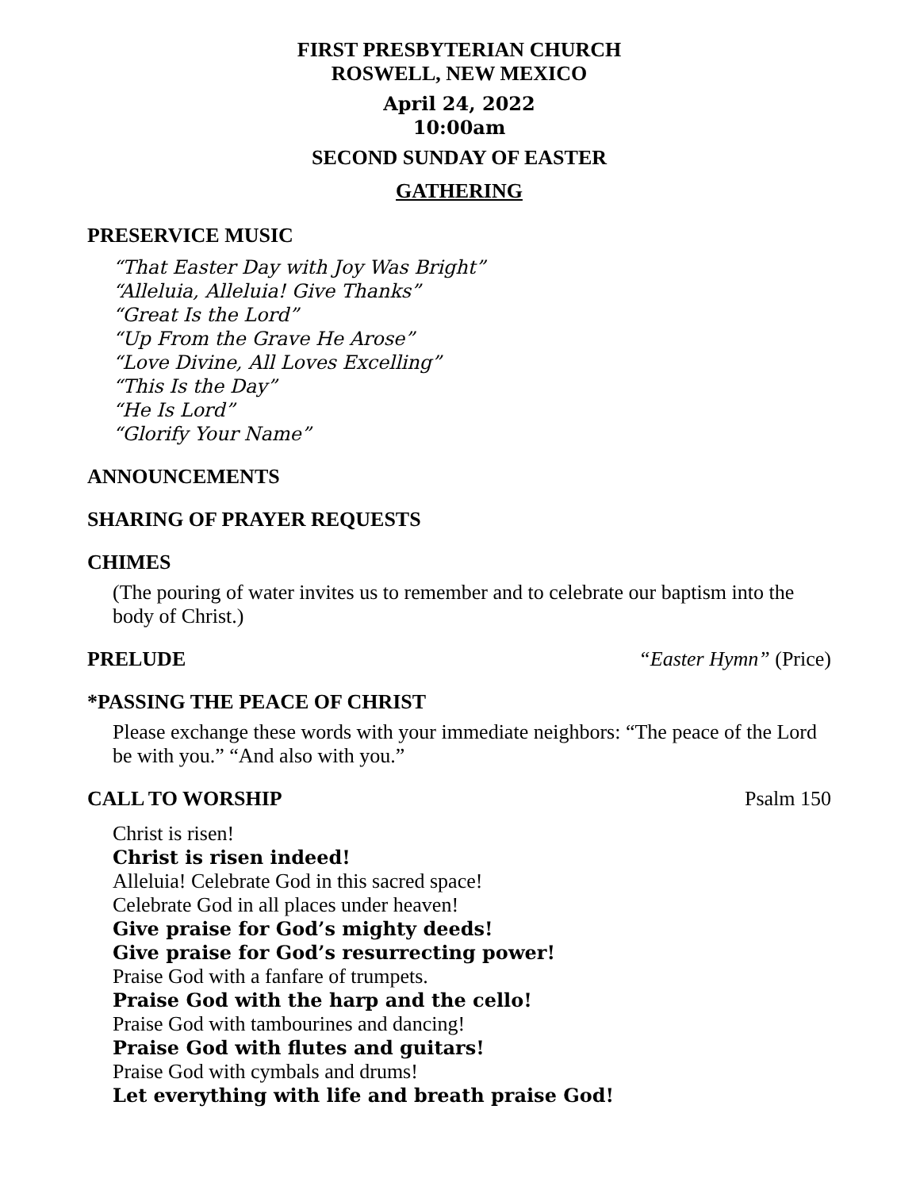FIRST PRESBYTERIAN CHURCH
ROSWELL, NEW MEXICO
April 24, 2022
10:00am
SECOND SUNDAY OF EASTER
GATHERING
PRESERVICE MUSIC
“That Easter Day with Joy Was Bright”
“Alleluia, Alleluia! Give Thanks”
“Great Is the Lord”
“Up From the Grave He Arose”
“Love Divine, All Loves Excelling”
“This Is the Day”
“He Is Lord”
“Glorify Your Name”
ANNOUNCEMENTS
SHARING OF PRAYER REQUESTS
CHIMES
(The pouring of water invites us to remember and to celebrate our baptism into the body of Christ.)
PRELUDE “Easter Hymn” (Price)
*PASSING THE PEACE OF CHRIST
Please exchange these words with your immediate neighbors: “The peace of the Lord be with you.” “And also with you.”
CALL TO WORSHIP Psalm 150
Christ is risen!
Christ is risen indeed!
Alleluia! Celebrate God in this sacred space!
Celebrate God in all places under heaven!
Give praise for God’s mighty deeds!
Give praise for God’s resurrecting power!
Praise God with a fanfare of trumpets.
Praise God with the harp and the cello!
Praise God with tambourines and dancing!
Praise God with flutes and guitars!
Praise God with cymbals and drums!
Let everything with life and breath praise God!